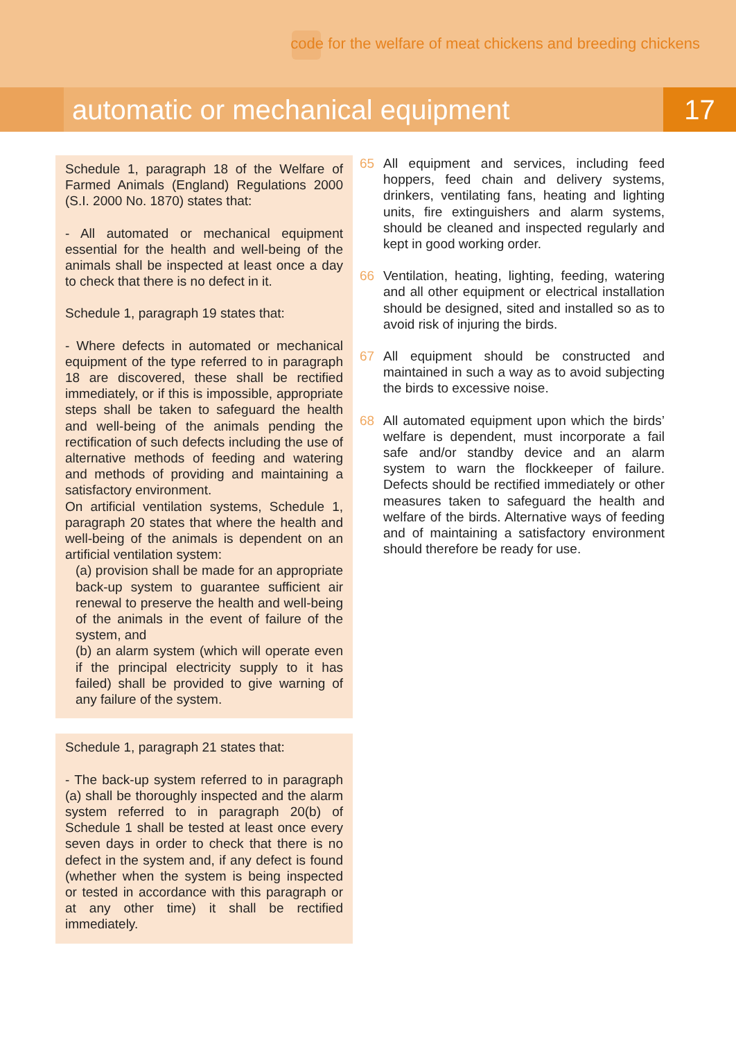code for the welfare of meat chickens and breeding chickens
automatic or mechanical equipment
17
Schedule 1, paragraph 18 of the Welfare of Farmed Animals (England) Regulations 2000 (S.I. 2000 No. 1870) states that:
- All automated or mechanical equipment essential for the health and well-being of the animals shall be inspected at least once a day to check that there is no defect in it.
Schedule 1, paragraph 19 states that:
- Where defects in automated or mechanical equipment of the type referred to in paragraph 18 are discovered, these shall be rectified immediately, or if this is impossible, appropriate steps shall be taken to safeguard the health and well-being of the animals pending the rectification of such defects including the use of alternative methods of feeding and watering and methods of providing and maintaining a satisfactory environment.
On artificial ventilation systems, Schedule 1, paragraph 20 states that where the health and well-being of the animals is dependent on an artificial ventilation system:
(a) provision shall be made for an appropriate back-up system to guarantee sufficient air renewal to preserve the health and well-being of the animals in the event of failure of the system, and
(b) an alarm system (which will operate even if the principal electricity supply to it has failed) shall be provided to give warning of any failure of the system.
Schedule 1, paragraph 21 states that:
- The back-up system referred to in paragraph (a) shall be thoroughly inspected and the alarm system referred to in paragraph 20(b) of Schedule 1 shall be tested at least once every seven days in order to check that there is no defect in the system and, if any defect is found (whether when the system is being inspected or tested in accordance with this paragraph or at any other time) it shall be rectified immediately.
65 All equipment and services, including feed hoppers, feed chain and delivery systems, drinkers, ventilating fans, heating and lighting units, fire extinguishers and alarm systems, should be cleaned and inspected regularly and kept in good working order.
66 Ventilation, heating, lighting, feeding, watering and all other equipment or electrical installation should be designed, sited and installed so as to avoid risk of injuring the birds.
67 All equipment should be constructed and maintained in such a way as to avoid subjecting the birds to excessive noise.
68 All automated equipment upon which the birds’ welfare is dependent, must incorporate a fail safe and/or standby device and an alarm system to warn the flockkeeper of failure. Defects should be rectified immediately or other measures taken to safeguard the health and welfare of the birds. Alternative ways of feeding and of maintaining a satisfactory environment should therefore be ready for use.